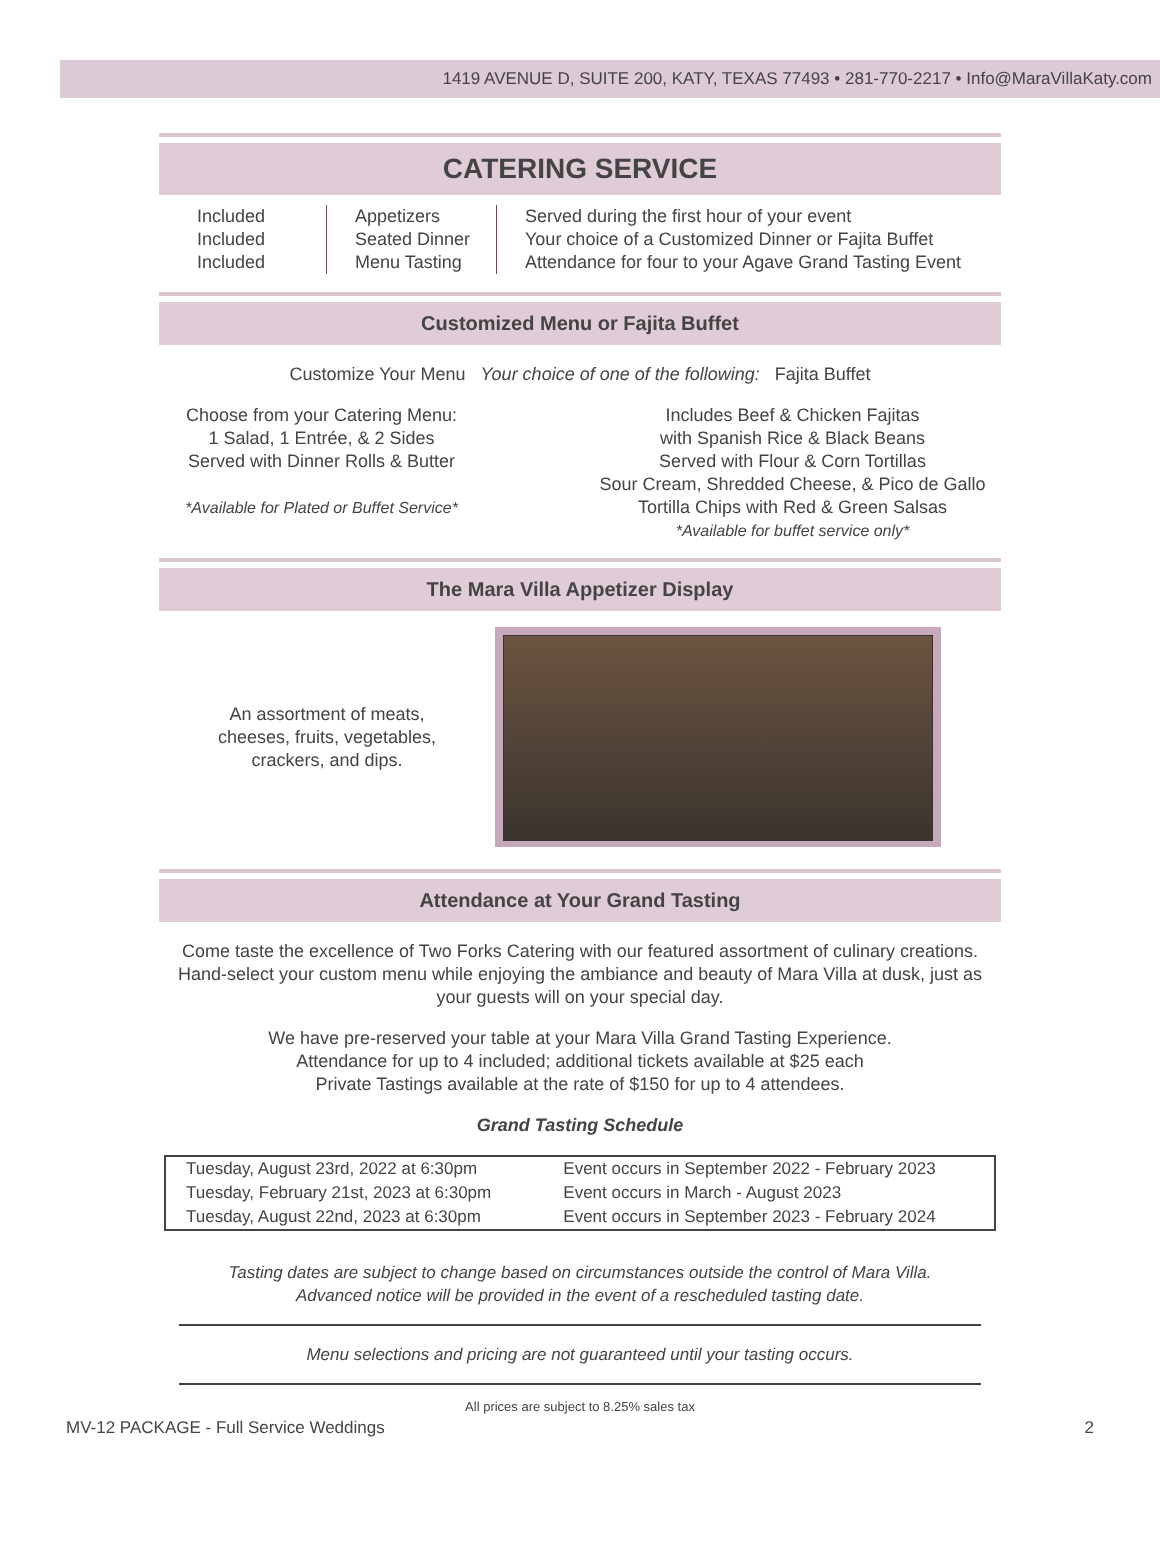1419 AVENUE D, SUITE 200, KATY, TEXAS 77493 • 281-770-2217 • Info@MaraVillaKaty.com
CATERING SERVICE
Included
Included
Included
Appetizers
Seated Dinner
Menu Tasting
Served during the first hour of your event
Your choice of a Customized Dinner or Fajita Buffet
Attendance for four to your Agave Grand Tasting Event
Customized Menu or Fajita Buffet
Customize Your Menu Your choice of one of the following: Fajita Buffet
Choose from your Catering Menu:
1 Salad, 1 Entrée, & 2 Sides
Served with Dinner Rolls & Butter
*Available for Plated or Buffet Service*
Includes Beef & Chicken Fajitas
with Spanish Rice & Black Beans
Served with Flour & Corn Tortillas
Sour Cream, Shredded Cheese, & Pico de Gallo
Tortilla Chips with Red & Green Salsas
*Available for buffet service only*
The Mara Villa Appetizer Display
An assortment of meats,
cheeses, fruits, vegetables,
crackers, and dips.
Attendance at Your Grand Tasting
Come taste the excellence of Two Forks Catering with our featured assortment of culinary creations. Hand-select your custom menu while enjoying the ambiance and beauty of Mara Villa at dusk, just as your guests will on your special day.
We have pre-reserved your table at your Mara Villa Grand Tasting Experience.
Attendance for up to 4 included; additional tickets available at $25 each
Private Tastings available at the rate of $150 for up to 4 attendees.
Grand Tasting Schedule
| Tuesday, August 23rd, 2022 at 6:30pm | Event occurs in September 2022 - February 2023 |
| Tuesday, February 21st, 2023 at 6:30pm | Event occurs in March - August 2023 |
| Tuesday, August 22nd, 2023 at 6:30pm | Event occurs in September 2023 - February 2024 |
Tasting dates are subject to change based on circumstances outside the control of Mara Villa.
Advanced notice will be provided in the event of a rescheduled tasting date.
Menu selections and pricing are not guaranteed until your tasting occurs.
All prices are subject to 8.25% sales tax
MV-12 PACKAGE - Full Service Weddings 2